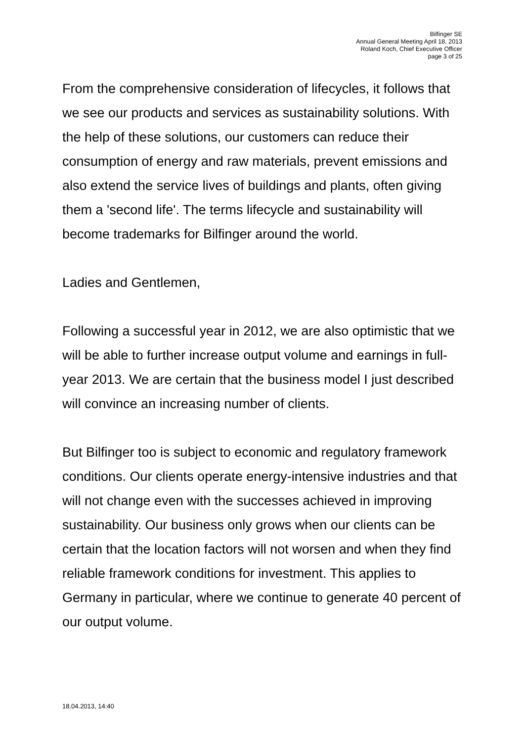Bilfinger SE
Annual General Meeting April 18, 2013
Roland Koch, Chief Executive Officer
page 3 of 25
From the comprehensive consideration of lifecycles, it follows that we see our products and services as sustainability solutions. With the help of these solutions, our customers can reduce their consumption of energy and raw materials, prevent emissions and also extend the service lives of buildings and plants, often giving them a 'second life'. The terms lifecycle and sustainability will become trademarks for Bilfinger around the world.
Ladies and Gentlemen,
Following a successful year in 2012, we are also optimistic that we will be able to further increase output volume and earnings in full-year 2013. We are certain that the business model I just described will convince an increasing number of clients.
But Bilfinger too is subject to economic and regulatory framework conditions. Our clients operate energy-intensive industries and that will not change even with the successes achieved in improving sustainability. Our business only grows when our clients can be certain that the location factors will not worsen and when they find reliable framework conditions for investment. This applies to Germany in particular, where we continue to generate 40 percent of our output volume.
18.04.2013, 14:40